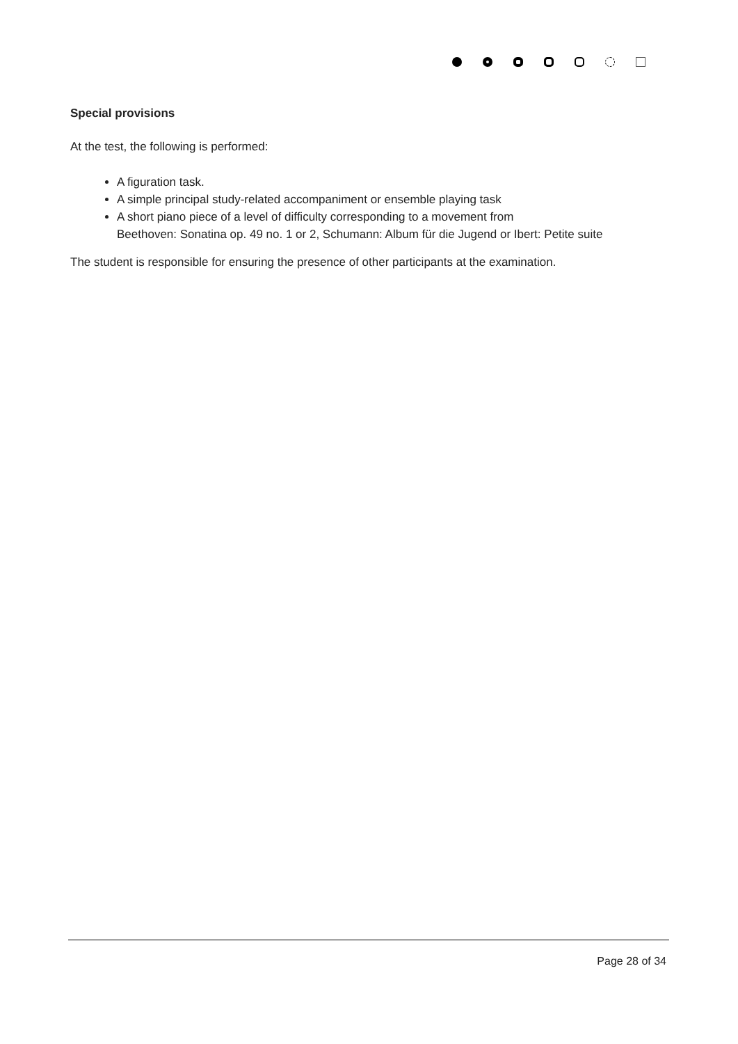Special provisions
At the test, the following is performed:
A figuration task.
A simple principal study-related accompaniment or ensemble playing task
A short piano piece of a level of difficulty corresponding to a movement from
Beethoven: Sonatina op. 49 no. 1 or 2, Schumann: Album für die Jugend or Ibert: Petite suite
The student is responsible for ensuring the presence of other participants at the examination.
Page 28 of 34